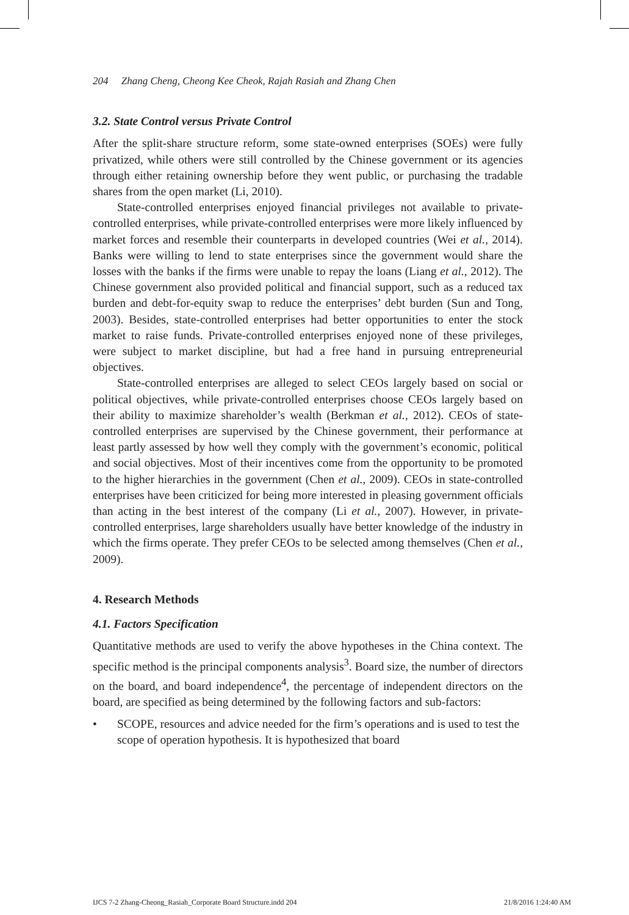204 Zhang Cheng, Cheong Kee Cheok, Rajah Rasiah and Zhang Chen
3.2. State Control versus Private Control
After the split-share structure reform, some state-owned enterprises (SOEs) were fully privatized, while others were still controlled by the Chinese government or its agencies through either retaining ownership before they went public, or purchasing the tradable shares from the open market (Li, 2010).
State-controlled enterprises enjoyed financial privileges not available to private-controlled enterprises, while private-controlled enterprises were more likely influenced by market forces and resemble their counterparts in developed countries (Wei et al., 2014). Banks were willing to lend to state enterprises since the government would share the losses with the banks if the firms were unable to repay the loans (Liang et al., 2012). The Chinese government also provided political and financial support, such as a reduced tax burden and debt-for-equity swap to reduce the enterprises’ debt burden (Sun and Tong, 2003). Besides, state-controlled enterprises had better opportunities to enter the stock market to raise funds. Private-controlled enterprises enjoyed none of these privileges, were subject to market discipline, but had a free hand in pursuing entrepreneurial objectives.
State-controlled enterprises are alleged to select CEOs largely based on social or political objectives, while private-controlled enterprises choose CEOs largely based on their ability to maximize shareholder’s wealth (Berkman et al., 2012). CEOs of state-controlled enterprises are supervised by the Chinese government, their performance at least partly assessed by how well they comply with the government’s economic, political and social objectives. Most of their incentives come from the opportunity to be promoted to the higher hierarchies in the government (Chen et al., 2009). CEOs in state-controlled enterprises have been criticized for being more interested in pleasing government officials than acting in the best interest of the company (Li et al., 2007). However, in private-controlled enterprises, large shareholders usually have better knowledge of the industry in which the firms operate. They prefer CEOs to be selected among themselves (Chen et al., 2009).
4. Research Methods
4.1. Factors Specification
Quantitative methods are used to verify the above hypotheses in the China context. The specific method is the principal components analysis<sup>3</sup>. Board size, the number of directors on the board, and board independence<sup>4</sup>, the percentage of independent directors on the board, are specified as being determined by the following factors and sub-factors:
• SCOPE, resources and advice needed for the firm’s operations and is used to test the scope of operation hypothesis. It is hypothesized that board
IJCS 7-2 Zhang-Cheong_Rasiah_Corporate Board Structure.indd 204 21/8/2016 1:24:40 AM